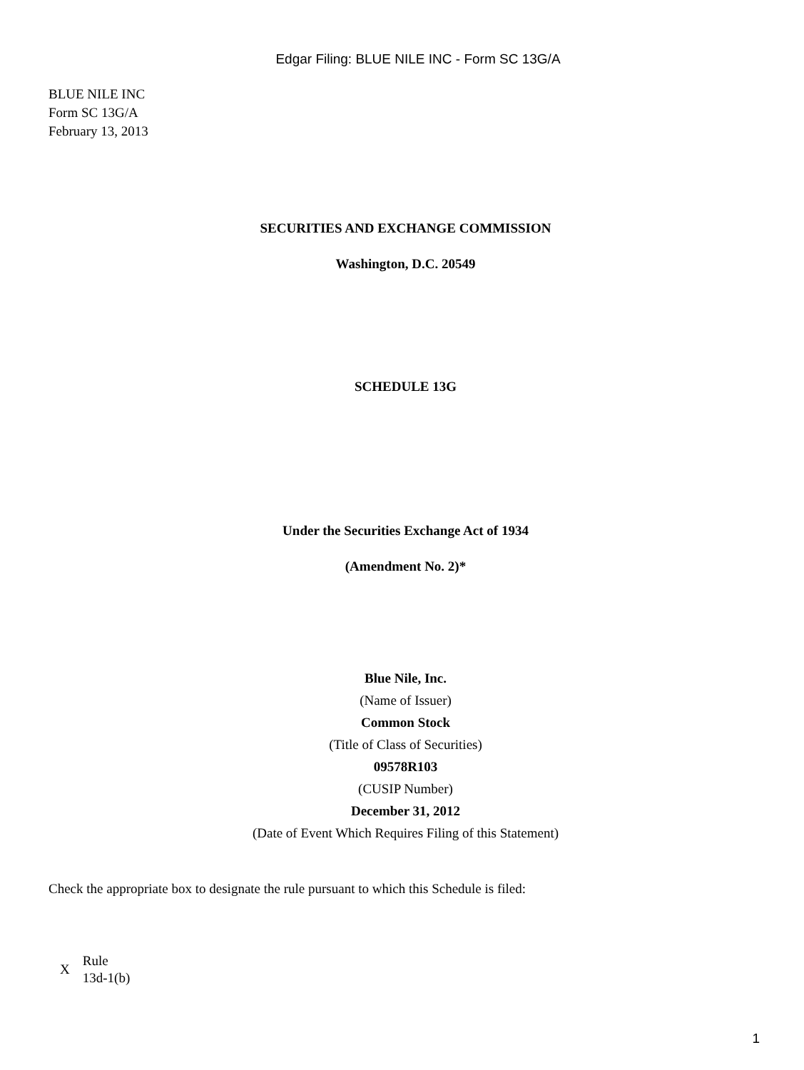Edgar Filing: BLUE NILE INC - Form SC 13G/A
BLUE NILE INC
Form SC 13G/A
February 13, 2013
SECURITIES AND EXCHANGE COMMISSION
Washington, D.C. 20549
SCHEDULE 13G
Under the Securities Exchange Act of 1934
(Amendment No. 2)*
Blue Nile, Inc.
(Name of Issuer)
Common Stock
(Title of Class of Securities)
09578R103
(CUSIP Number)
December 31, 2012
(Date of Event Which Requires Filing of this Statement)
Check the appropriate box to designate the rule pursuant to which this Schedule is filed:
X Rule
13d-1(b)
1